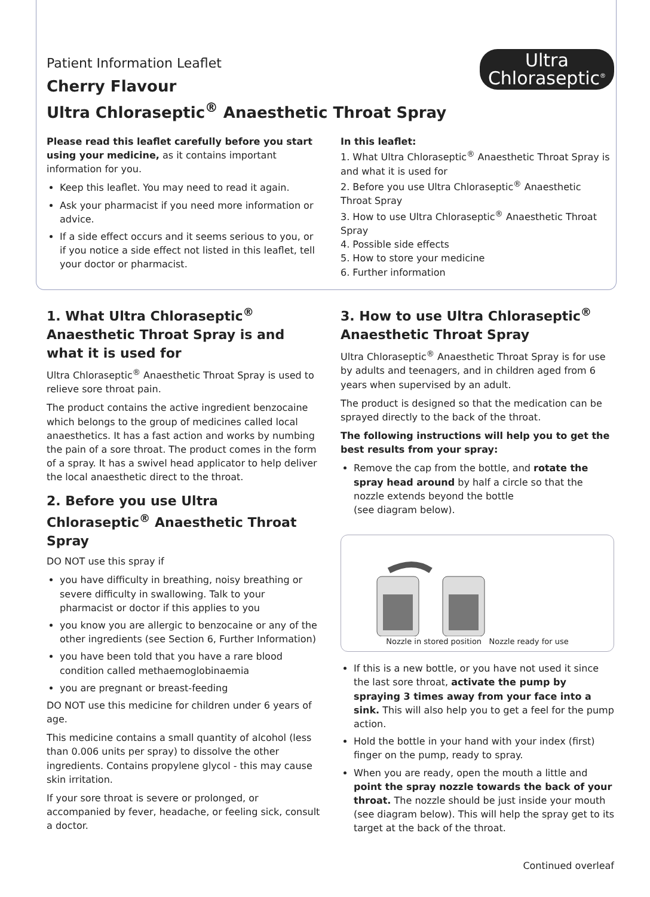Patient Information Leaflet
Cherry Flavour
Ultra Chloraseptic<sup>®</sup> Anaesthetic Throat Spray
Ultra
Chloraseptic<sup>®</sup>
Please read this leaflet carefully before you start using your medicine, as it contains important information for you.
Keep this leaflet. You may need to read it again.
Ask your pharmacist if you need more information or advice.
If a side effect occurs and it seems serious to you, or if you notice a side effect not listed in this leaflet, tell your doctor or pharmacist.
In this leaflet:
1. What Ultra Chloraseptic<sup>®</sup> Anaesthetic Throat Spray is and what it is used for
2. Before you use Ultra Chloraseptic<sup>®</sup> Anaesthetic Throat Spray
3. How to use Ultra Chloraseptic<sup>®</sup> Anaesthetic Throat Spray
4. Possible side effects
5. How to store your medicine
6. Further information
1. What Ultra Chloraseptic<sup>®</sup> Anaesthetic Throat Spray is and what it is used for
Ultra Chloraseptic<sup>®</sup> Anaesthetic Throat Spray is used to relieve sore throat pain.
The product contains the active ingredient benzocaine which belongs to the group of medicines called local anaesthetics. It has a fast action and works by numbing the pain of a sore throat. The product comes in the form of a spray. It has a swivel head applicator to help deliver the local anaesthetic direct to the throat.
2. Before you use Ultra Chloraseptic<sup>®</sup> Anaesthetic Throat Spray
DO NOT use this spray if
you have difficulty in breathing, noisy breathing or severe difficulty in swallowing. Talk to your pharmacist or doctor if this applies to you
you know you are allergic to benzocaine or any of the other ingredients (see Section 6, Further Information)
you have been told that you have a rare blood condition called methaemoglobinaemia
you are pregnant or breast-feeding
DO NOT use this medicine for children under 6 years of age.
This medicine contains a small quantity of alcohol (less than 0.006 units per spray) to dissolve the other ingredients. Contains propylene glycol - this may cause skin irritation.
If your sore throat is severe or prolonged, or accompanied by fever, headache, or feeling sick, consult a doctor.
3. How to use Ultra Chloraseptic<sup>®</sup> Anaesthetic Throat Spray
Ultra Chloraseptic<sup>®</sup> Anaesthetic Throat Spray is for use by adults and teenagers, and in children aged from 6 years when supervised by an adult.
The product is designed so that the medication can be sprayed directly to the back of the throat.
The following instructions will help you to get the best results from your spray:
Remove the cap from the bottle, and rotate the spray head around by half a circle so that the nozzle extends beyond the bottle
(see diagram below).
Nozzle in stored position Nozzle ready for use
If this is a new bottle, or you have not used it since the last sore throat, activate the pump by spraying 3 times away from your face into a sink. This will also help you to get a feel for the pump action.
Hold the bottle in your hand with your index (first) finger on the pump, ready to spray.
When you are ready, open the mouth a little and point the spray nozzle towards the back of your throat. The nozzle should be just inside your mouth (see diagram below). This will help the spray get to its target at the back of the throat.
Continued overleaf